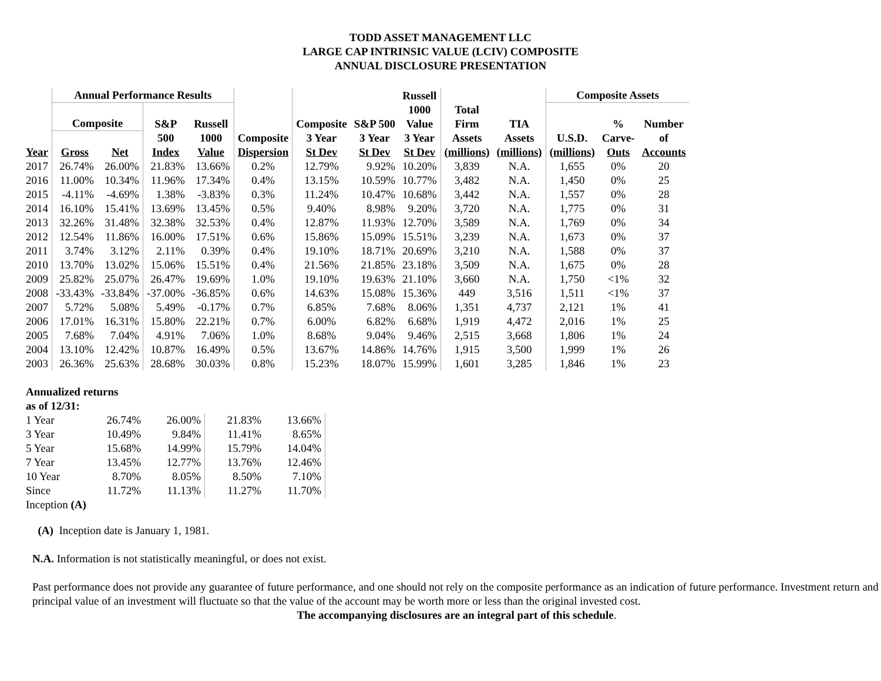TODD ASSET MANAGEMENT LLC
LARGE CAP INTRINSIC VALUE (LCIV) COMPOSITE
ANNUAL DISCLOSURE PRESENTATION
| | Annual Performance Results | | | | | | | Russell 1000 Value | | | Composite Assets | | |
| --- | --- | --- | --- | --- | --- | --- | --- | --- | --- | --- | --- | --- | --- |
| | Composite | | S&P | Russell | | Composite | S&P 500 | | Total Firm | TIA | | % | Number |
| Year | Gross | Net | 500 Index | 1000 Value | Composite Dispersion | 3 Year St Dev | 3 Year St Dev | 3 Year St Dev | Assets (millions) | Assets (millions) | U.S.D. (millions) | Carve- Outs | of Accounts |
| 2017 | 26.74% | 26.00% | 21.83% | 13.66% | 0.2% | 12.79% | 9.92% | 10.20% | 3,839 | N.A. | 1,655 | 0% | 20 |
| 2016 | 11.00% | 10.34% | 11.96% | 17.34% | 0.4% | 13.15% | 10.59% | 10.77% | 3,482 | N.A. | 1,450 | 0% | 25 |
| 2015 | -4.11% | -4.69% | 1.38% | -3.83% | 0.3% | 11.24% | 10.47% | 10.68% | 3,442 | N.A. | 1,557 | 0% | 28 |
| 2014 | 16.10% | 15.41% | 13.69% | 13.45% | 0.5% | 9.40% | 8.98% | 9.20% | 3,720 | N.A. | 1,775 | 0% | 31 |
| 2013 | 32.26% | 31.48% | 32.38% | 32.53% | 0.4% | 12.87% | 11.93% | 12.70% | 3,589 | N.A. | 1,769 | 0% | 34 |
| 2012 | 12.54% | 11.86% | 16.00% | 17.51% | 0.6% | 15.86% | 15.09% | 15.51% | 3,239 | N.A. | 1,673 | 0% | 37 |
| 2011 | 3.74% | 3.12% | 2.11% | 0.39% | 0.4% | 19.10% | 18.71% | 20.69% | 3,210 | N.A. | 1,588 | 0% | 37 |
| 2010 | 13.70% | 13.02% | 15.06% | 15.51% | 0.4% | 21.56% | 21.85% | 23.18% | 3,509 | N.A. | 1,675 | 0% | 28 |
| 2009 | 25.82% | 25.07% | 26.47% | 19.69% | 1.0% | 19.10% | 19.63% | 21.10% | 3,660 | N.A. | 1,750 | <1% | 32 |
| 2008 | -33.43% | -33.84% | -37.00% | -36.85% | 0.6% | 14.63% | 15.08% | 15.36% | 449 | 3,516 | 1,511 | <1% | 37 |
| 2007 | 5.72% | 5.08% | 5.49% | -0.17% | 0.7% | 6.85% | 7.68% | 8.06% | 1,351 | 4,737 | 2,121 | 1% | 41 |
| 2006 | 17.01% | 16.31% | 15.80% | 22.21% | 0.7% | 6.00% | 6.82% | 6.68% | 1,919 | 4,472 | 2,016 | 1% | 25 |
| 2005 | 7.68% | 7.04% | 4.91% | 7.06% | 1.0% | 8.68% | 9.04% | 9.46% | 2,515 | 3,668 | 1,806 | 1% | 24 |
| 2004 | 13.10% | 12.42% | 10.87% | 16.49% | 0.5% | 13.67% | 14.86% | 14.76% | 1,915 | 3,500 | 1,999 | 1% | 26 |
| 2003 | 26.36% | 25.63% | 28.68% | 30.03% | 0.8% | 15.23% | 18.07% | 15.99% | 1,601 | 3,285 | 1,846 | 1% | 23 |
| Annualized returns as of 12/31: | | | | | |
| 1 Year | 26.74% | 26.00% | 21.83% | 13.66% | |
| 3 Year | 10.49% | 9.84% | 11.41% | 8.65% | |
| 5 Year | 15.68% | 14.99% | 15.79% | 14.04% | |
| 7 Year | 13.45% | 12.77% | 13.76% | 12.46% | |
| 10 Year | 8.70% | 8.05% | 8.50% | 7.10% | |
| Since | 11.72% | 11.13% | 11.27% | 11.70% | |
| Inception (A) | | | | | |
(A) Inception date is January 1, 1981.
N.A. Information is not statistically meaningful, or does not exist.
Past performance does not provide any guarantee of future performance, and one should not rely on the composite performance as an indication of future performance. Investment return and principal value of an investment will fluctuate so that the value of the account may be worth more or less than the original invested cost.
The accompanying disclosures are an integral part of this schedule.